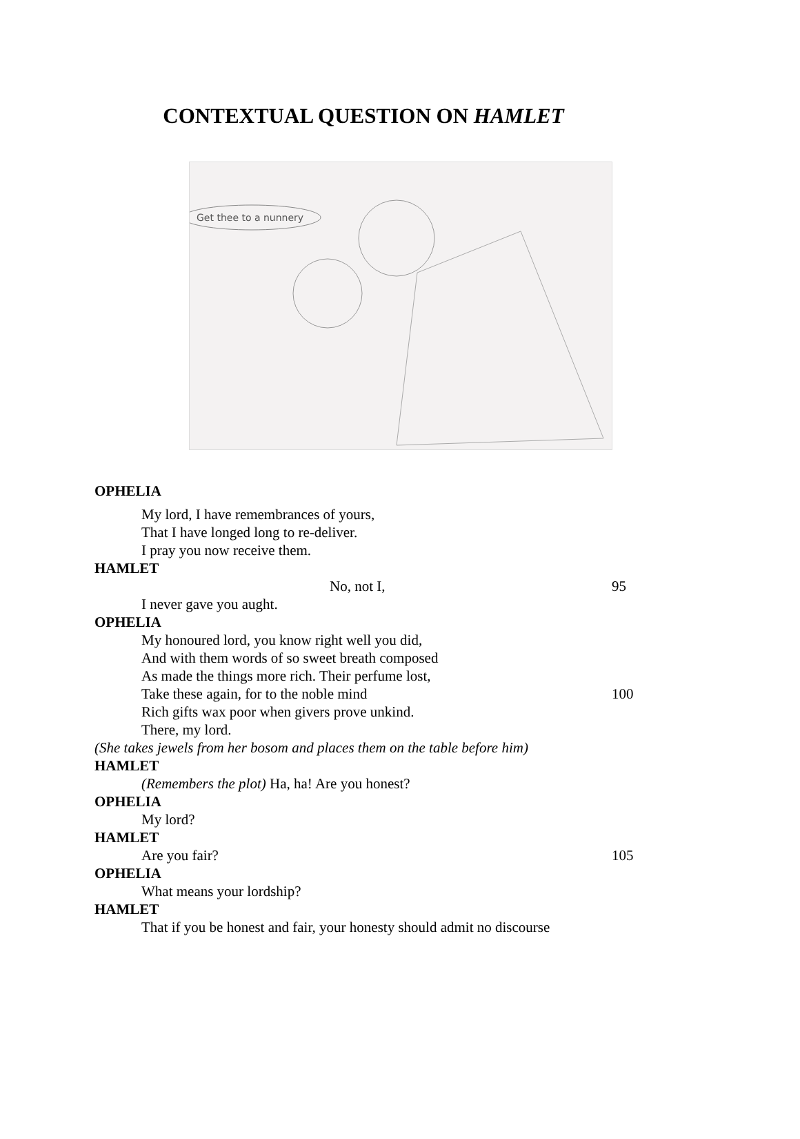CONTEXTUAL QUESTION ON HAMLET
Get thee to a nunnery
OPHELIA
My lord, I have remembrances of yours,
That I have longed long to re-deliver.
I pray you now receive them.
HAMLET
No, not I, 95
I never gave you aught.
OPHELIA
My honoured lord, you know right well you did,
And with them words of so sweet breath composed
As made the things more rich. Their perfume lost,
Take these again, for to the noble mind 100
Rich gifts wax poor when givers prove unkind.
There, my lord.
(She takes jewels from her bosom and places them on the table before him)
HAMLET
(Remembers the plot) Ha, ha! Are you honest?
OPHELIA
My lord?
HAMLET
Are you fair? 105
OPHELIA
What means your lordship?
HAMLET
That if you be honest and fair, your honesty should admit no discourse